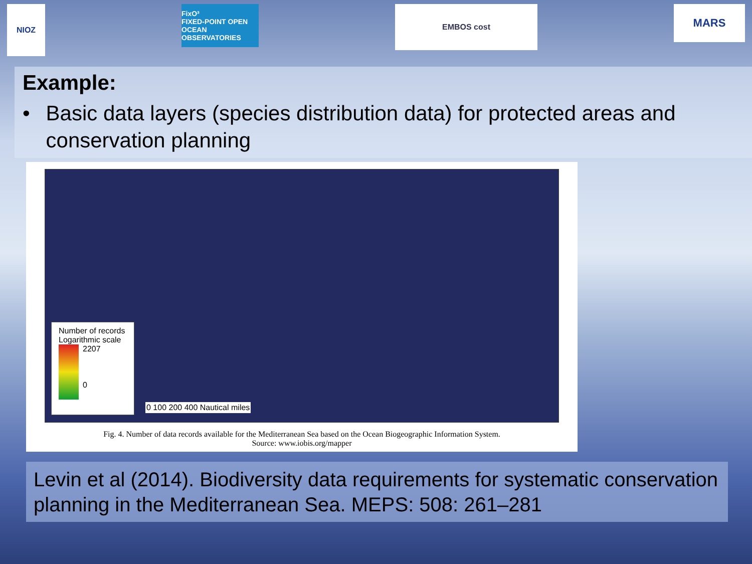NIOZ
FixO³
FIXED-POINT OPEN OCEAN OBSERVATORIES
EMBOS cost
MARS
Example:
• Basic data layers (species distribution data) for protected areas and conservation planning
Number of records
Logarithmic scale
2207
0
0 100 200 400 Nautical miles
Fig. 4. Number of data records available for the Mediterranean Sea based on the Ocean Biogeographic Information System.
Source: www.iobis.org/mapper
Levin et al (2014). Biodiversity data requirements for systematic conservation planning in the Mediterranean Sea. MEPS: 508: 261–281